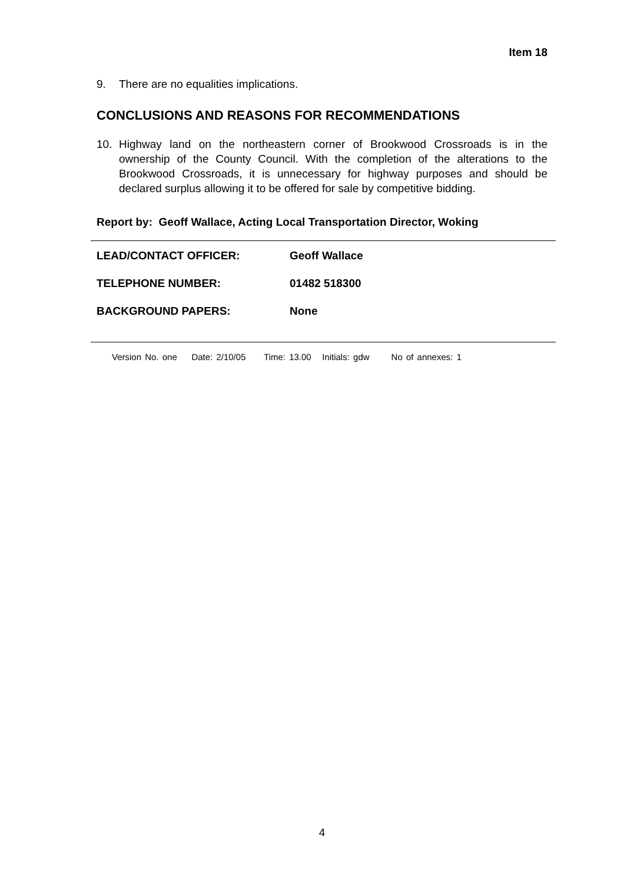Item 18
9. There are no equalities implications.
CONCLUSIONS AND REASONS FOR RECOMMENDATIONS
10. Highway land on the northeastern corner of Brookwood Crossroads is in the ownership of the County Council. With the completion of the alterations to the Brookwood Crossroads, it is unnecessary for highway purposes and should be declared surplus allowing it to be offered for sale by competitive bidding.
Report by: Geoff Wallace, Acting Local Transportation Director, Woking
| LEAD/CONTACT OFFICER: | Geoff Wallace |
| TELEPHONE NUMBER: | 01482 518300 |
| BACKGROUND PAPERS: | None |
Version No. one Date: 2/10/05 Time: 13.00 Initials: gdw No of annexes: 1
4